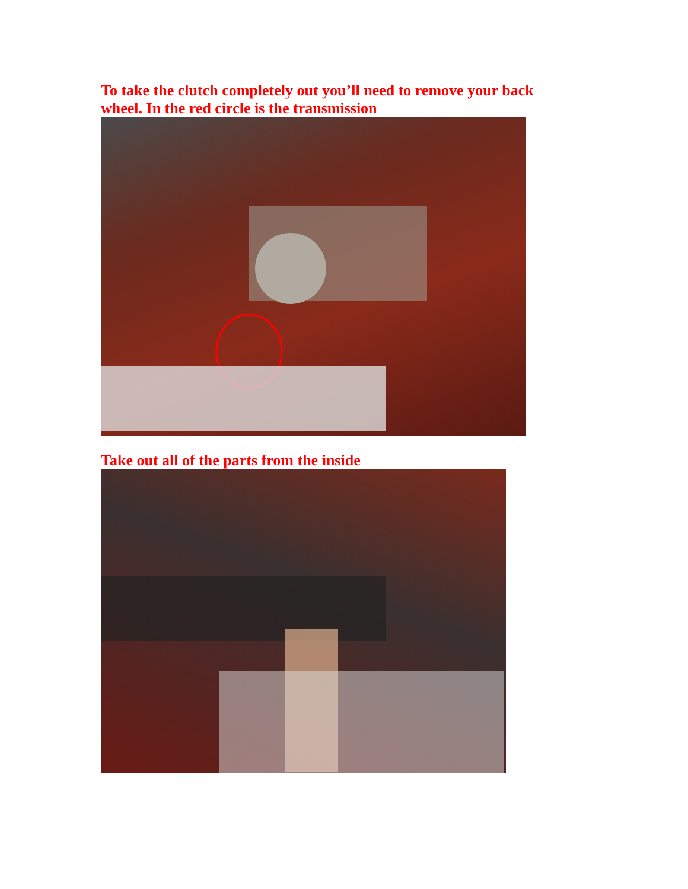To take the clutch completely out you’ll need to remove your back wheel. In the red circle is the transmission
Take out all of the parts from the inside